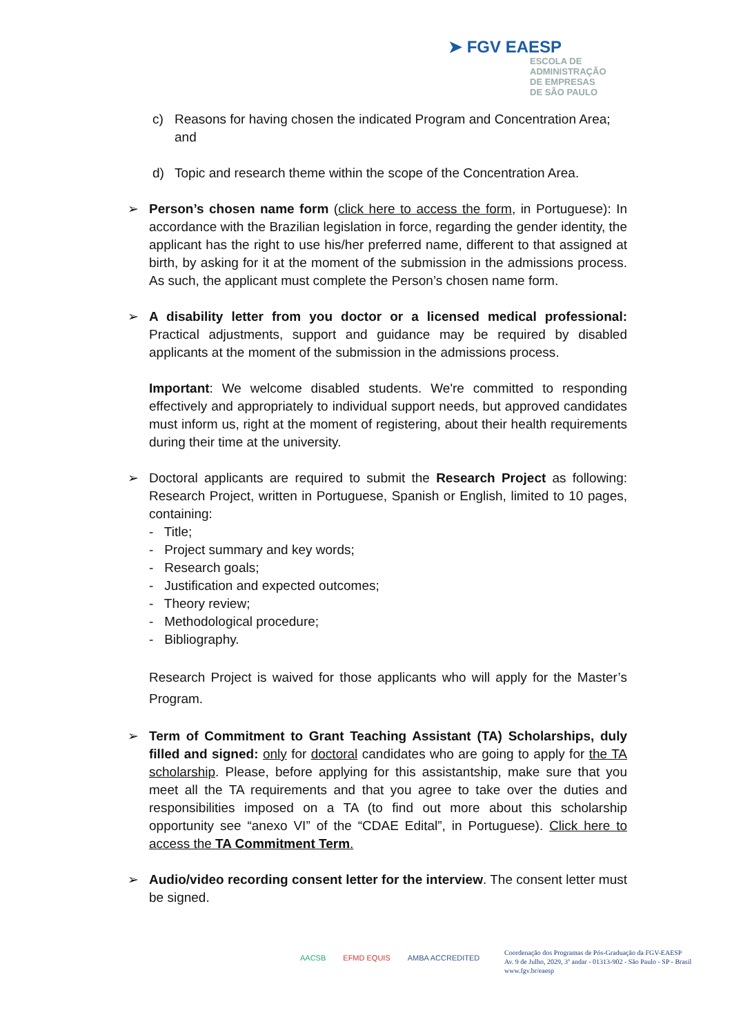➤ FGV EAESP
ESCOLA DE
ADMINISTRAÇÃO
DE EMPRESAS
DE SÃO PAULO
c) Reasons for having chosen the indicated Program and Concentration Area; and
d) Topic and research theme within the scope of the Concentration Area.
➢ Person’s chosen name form (click here to access the form, in Portuguese): In accordance with the Brazilian legislation in force, regarding the gender identity, the applicant has the right to use his/her preferred name, different to that assigned at birth, by asking for it at the moment of the submission in the admissions process. As such, the applicant must complete the Person’s chosen name form.
➢ A disability letter from you doctor or a licensed medical professional: Practical adjustments, support and guidance may be required by disabled applicants at the moment of the submission in the admissions process.
Important: We welcome disabled students. We're committed to responding effectively and appropriately to individual support needs, but approved candidates must inform us, right at the moment of registering, about their health requirements during their time at the university.
➢ Doctoral applicants are required to submit the Research Project as following: Research Project, written in Portuguese, Spanish or English, limited to 10 pages, containing:
- Title;
- Project summary and key words;
- Research goals;
- Justification and expected outcomes;
- Theory review;
- Methodological procedure;
- Bibliography.
Research Project is waived for those applicants who will apply for the Master’s Program.
➢ Term of Commitment to Grant Teaching Assistant (TA) Scholarships, duly filled and signed: only for doctoral candidates who are going to apply for the TA scholarship. Please, before applying for this assistantship, make sure that you meet all the TA requirements and that you agree to take over the duties and responsibilities imposed on a TA (to find out more about this scholarship opportunity see “anexo VI” of the “CDAE Edital”, in Portuguese). Click here to access the TA Commitment Term.
➢ Audio/video recording consent letter for the interview. The consent letter must be signed.
AACSB EFMD EQUIS AMBA ACCREDITED
Coordenação dos Programas de Pós-Graduação da FGV-EAESP
Av. 9 de Julho, 2029, 3º andar - 01313-902 - São Paulo - SP - Brasil
www.fgv.br/eaesp